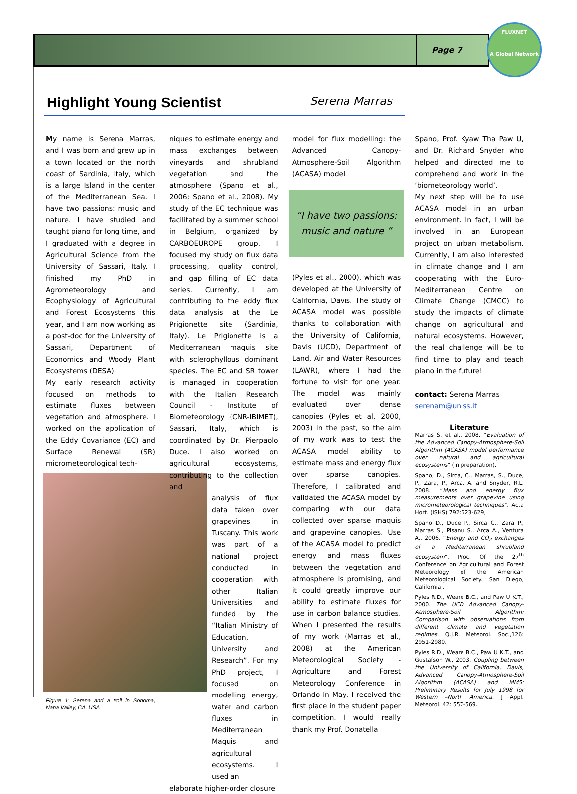Page 7
FLUXNET
A Global Network
Highlight Young Scientist
Serena Marras
My name is Serena Marras, and I was born and grew up in a town located on the north coast of Sardinia, Italy, which is a large Island in the center of the Mediterranean Sea. I have two passions: music and nature. I have studied and taught piano for long time, and I graduated with a degree in Agricultural Science from the University of Sassari, Italy. I finished my PhD in Agrometeorology and Ecophysiology of Agricultural and Forest Ecosystems this year, and I am now working as a post-doc for the University of Sassari, Department of Economics and Woody Plant Ecosystems (DESA).
My early research activity focused on methods to estimate fluxes between vegetation and atmosphere. I worked on the application of the Eddy Covariance (EC) and Surface Renewal (SR) micrometeorological tech-
Figure 1: Serena and a troll in Sonoma, Napa Valley, CA, USA
niques to estimate energy and mass exchanges between vineyards and shrubland vegetation and the atmosphere (Spano et al., 2006; Spano et al., 2008). My study of the EC technique was facilitated by a summer school in Belgium, organized by CARBOEUROPE group. I focused my study on flux data processing, quality control, and gap filling of EC data series. Currently, I am contributing to the eddy flux data analysis at the Le Prigionette site (Sardinia, Italy). Le Prigionette is a Mediterranean maquis site with sclerophyllous dominant species. The EC and SR tower is managed in cooperation with the Italian Research Council - Institute of Biometeorology (CNR-IBIMET), Sassari, Italy, which is coordinated by Dr. Pierpaolo Duce. I also worked on agricultural ecosystems, contributing to the collection and
analysis of flux data taken over grapevines in Tuscany. This work was part of a national project conducted in cooperation with other Italian Universities and funded by the “Italian Ministry of Education, University and Research”. For my PhD project, I focused on modelling energy, water and carbon fluxes in Mediterranean Maquis and agricultural ecosystems. I used an
elaborate higher-order closure
model for flux modelling: the Advanced Canopy-Atmosphere-Soil Algorithm (ACASA) model
“I have two passions:
music and nature ”
(Pyles et al., 2000), which was developed at the University of California, Davis. The study of ACASA model was possible thanks to collaboration with the University of California, Davis (UCD), Department of Land, Air and Water Resources (LAWR), where I had the fortune to visit for one year. The model was mainly evaluated over dense canopies (Pyles et al. 2000, 2003) in the past, so the aim of my work was to test the ACASA model ability to estimate mass and energy flux over sparse canopies. Therefore, I calibrated and validated the ACASA model by comparing with our data collected over sparse maquis and grapevine canopies. Use of the ACASA model to predict energy and mass fluxes between the vegetation and atmosphere is promising, and it could greatly improve our ability to estimate fluxes for use in carbon balance studies. When I presented the results of my work (Marras et al., 2008) at the American Meteorological Society - Agriculture and Forest Meteorology Conference in Orlando in May, I received the first place in the student paper competition. I would really thank my Prof. Donatella
Spano, Prof. Kyaw Tha Paw U, and Dr. Richard Snyder who helped and directed me to comprehend and work in the ‘biometeorology world’.
My next step will be to use ACASA model in an urban environment. In fact, I will be involved in an European project on urban metabolism. Currently, I am also interested in climate change and I am cooperating with the Euro-Mediterranean Centre on Climate Change (CMCC) to study the impacts of climate change on agricultural and natural ecosystems. However, the real challenge will be to find time to play and teach piano in the future!
contact: Serena Marras
serenam@uniss.it
Literature
Marras S. et al., 2008. “Evaluation of the Advanced Canopy-Atmosphere-Soil Algorithm (ACASA) model performance over natural and agricultural ecosystems” (in preparation).
Spano, D., Sirca, C., Marras, S., Duce, P., Zara, P., Arca, A. and Snyder, R.L. 2008. “Mass and energy flux measurements over grapevine using micrometeorological techniques”. Acta Hort. (ISHS) 792:623-629,
Spano D., Duce P., Sirca C., Zara P., Marras S., Pisanu S., Arca A., Ventura A., 2006. “Energy and CO<sub>2</sub> exchanges of a Mediterranean shrubland ecosystem”. Proc. Of the 27<sup>th</sup> Conference on Agricultural and Forest Meteorology of the American Meteorological Society. San Diego, California .
Pyles R.D., Weare B.C., and Paw U K.T., 2000. The UCD Advanced Canopy-Atmosphere-Soil Algorithm: Comparison with observations from different climate and vegetation regimes. Q.J.R. Meteorol. Soc.,126: 2951-2980.
Pyles R.D., Weare B.C., Paw U K.T., and Gustafson W., 2003. Coupling between the University of California, Davis, Advanced Canopy-Atmosphere-Soil Algorithm (ACASA) and MM5: Preliminary Results for July 1998 for Western –North America. J Appl. Meteorol. 42: 557-569.